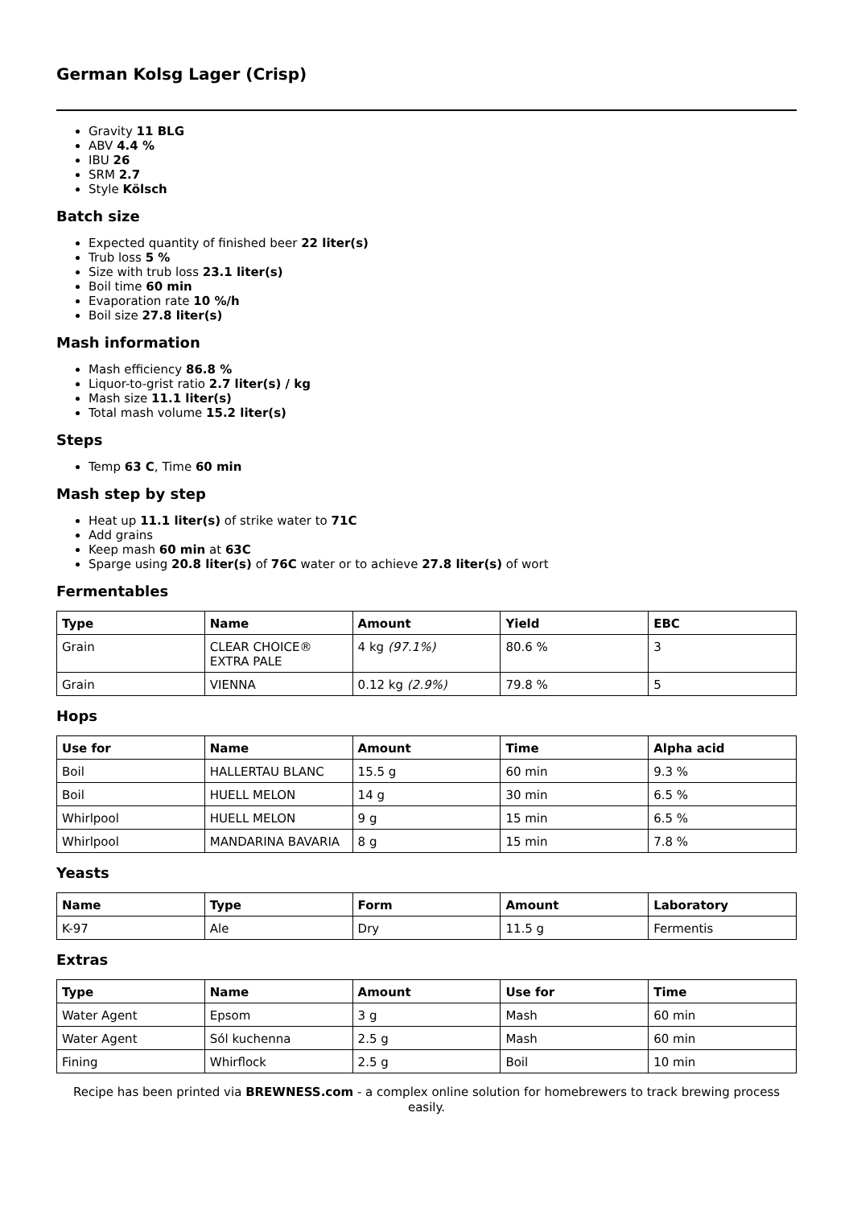German Kolsg Lager (Crisp)
Gravity 11 BLG
ABV 4.4 %
IBU 26
SRM 2.7
Style Kölsch
Batch size
Expected quantity of finished beer 22 liter(s)
Trub loss 5 %
Size with trub loss 23.1 liter(s)
Boil time 60 min
Evaporation rate 10 %/h
Boil size 27.8 liter(s)
Mash information
Mash efficiency 86.8 %
Liquor-to-grist ratio 2.7 liter(s) / kg
Mash size 11.1 liter(s)
Total mash volume 15.2 liter(s)
Steps
Temp 63 C, Time 60 min
Mash step by step
Heat up 11.1 liter(s) of strike water to 71C
Add grains
Keep mash 60 min at 63C
Sparge using 20.8 liter(s) of 76C water or to achieve 27.8 liter(s) of wort
Fermentables
| Type | Name | Amount | Yield | EBC |
| --- | --- | --- | --- | --- |
| Grain | CLEAR CHOICE® EXTRA PALE | 4 kg (97.1%) | 80.6 % | 3 |
| Grain | VIENNA | 0.12 kg (2.9%) | 79.8 % | 5 |
Hops
| Use for | Name | Amount | Time | Alpha acid |
| --- | --- | --- | --- | --- |
| Boil | HALLERTAU BLANC | 15.5 g | 60 min | 9.3 % |
| Boil | HUELL MELON | 14 g | 30 min | 6.5 % |
| Whirlpool | HUELL MELON | 9 g | 15 min | 6.5 % |
| Whirlpool | MANDARINA BAVARIA | 8 g | 15 min | 7.8 % |
Yeasts
| Name | Type | Form | Amount | Laboratory |
| --- | --- | --- | --- | --- |
| K-97 | Ale | Dry | 11.5 g | Fermentis |
Extras
| Type | Name | Amount | Use for | Time |
| --- | --- | --- | --- | --- |
| Water Agent | Epsom | 3 g | Mash | 60 min |
| Water Agent | Sól kuchenna | 2.5 g | Mash | 60 min |
| Fining | Whirflock | 2.5 g | Boil | 10 min |
Recipe has been printed via BREWNESS.com - a complex online solution for homebrewers to track brewing process easily.